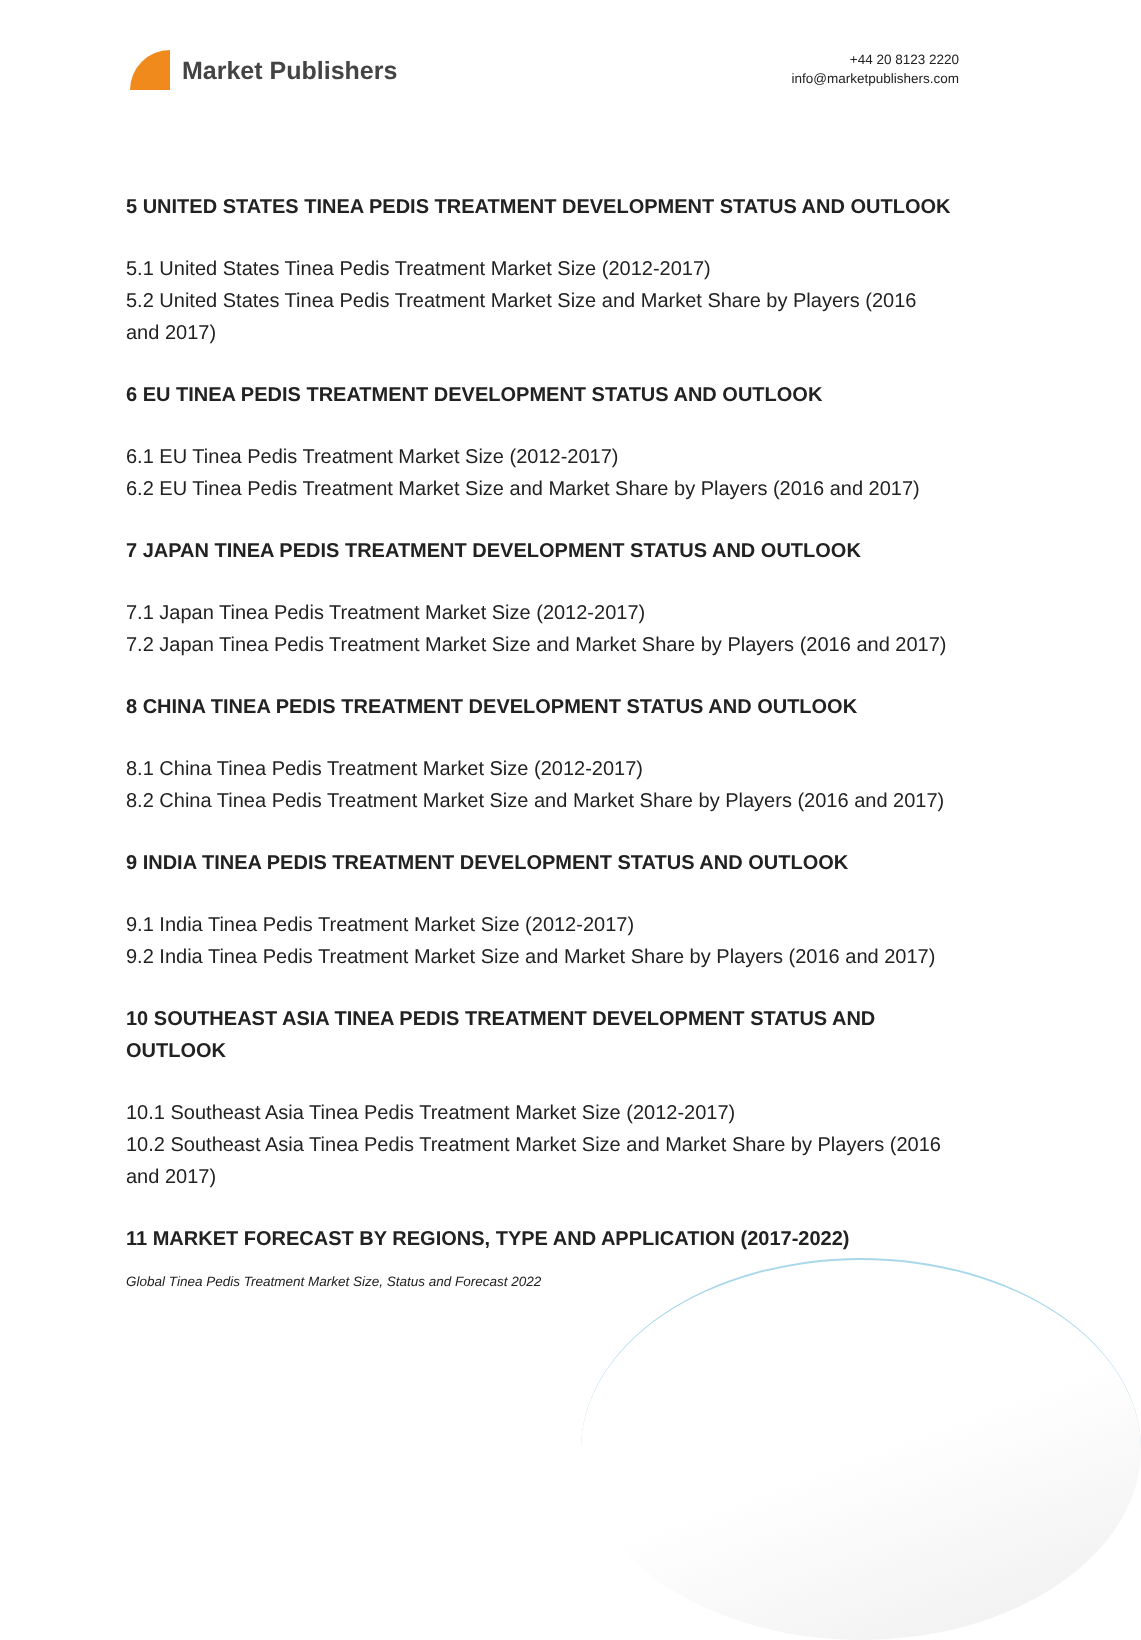Market Publishers
+44 20 8123 2220
info@marketpublishers.com
5 UNITED STATES TINEA PEDIS TREATMENT DEVELOPMENT STATUS AND OUTLOOK
5.1 United States Tinea Pedis Treatment Market Size (2012-2017)
5.2 United States Tinea Pedis Treatment Market Size and Market Share by Players (2016 and 2017)
6 EU TINEA PEDIS TREATMENT DEVELOPMENT STATUS AND OUTLOOK
6.1 EU Tinea Pedis Treatment Market Size (2012-2017)
6.2 EU Tinea Pedis Treatment Market Size and Market Share by Players (2016 and 2017)
7 JAPAN TINEA PEDIS TREATMENT DEVELOPMENT STATUS AND OUTLOOK
7.1 Japan Tinea Pedis Treatment Market Size (2012-2017)
7.2 Japan Tinea Pedis Treatment Market Size and Market Share by Players (2016 and 2017)
8 CHINA TINEA PEDIS TREATMENT DEVELOPMENT STATUS AND OUTLOOK
8.1 China Tinea Pedis Treatment Market Size (2012-2017)
8.2 China Tinea Pedis Treatment Market Size and Market Share by Players (2016 and 2017)
9 INDIA TINEA PEDIS TREATMENT DEVELOPMENT STATUS AND OUTLOOK
9.1 India Tinea Pedis Treatment Market Size (2012-2017)
9.2 India Tinea Pedis Treatment Market Size and Market Share by Players (2016 and 2017)
10 SOUTHEAST ASIA TINEA PEDIS TREATMENT DEVELOPMENT STATUS AND OUTLOOK
10.1 Southeast Asia Tinea Pedis Treatment Market Size (2012-2017)
10.2 Southeast Asia Tinea Pedis Treatment Market Size and Market Share by Players (2016 and 2017)
11 MARKET FORECAST BY REGIONS, TYPE AND APPLICATION (2017-2022)
Global Tinea Pedis Treatment Market Size, Status and Forecast 2022